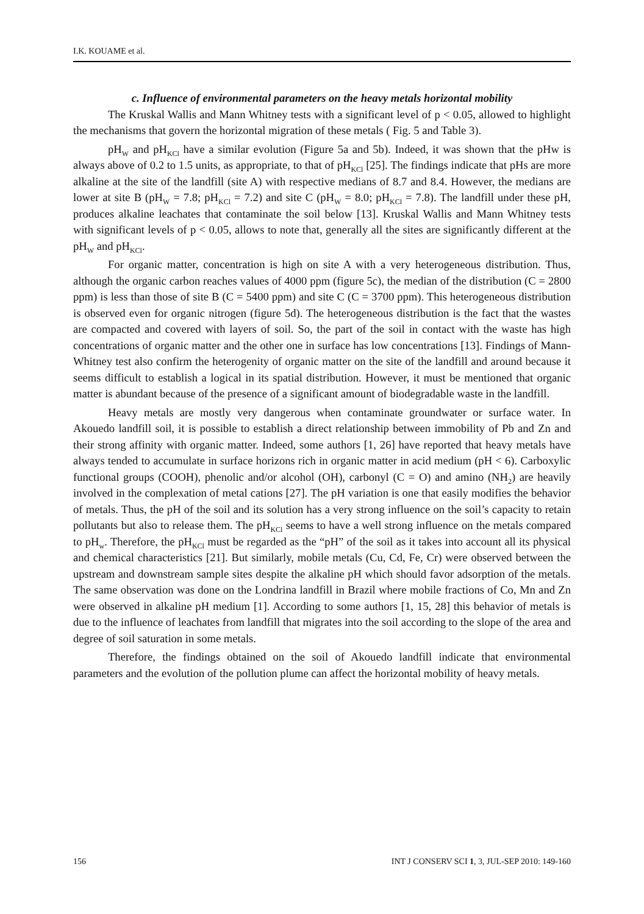I.K. KOUAME et al.
c. Influence of environmental parameters on the heavy metals horizontal mobility
The Kruskal Wallis and Mann Whitney tests with a significant level of p < 0.05, allowed to highlight the mechanisms that govern the horizontal migration of these metals ( Fig. 5 and Table 3).
pH<sub>W</sub> and pH<sub>KCl</sub> have a similar evolution (Figure 5a and 5b). Indeed, it was shown that the pHw is always above of 0.2 to 1.5 units, as appropriate, to that of pH<sub>KCl</sub> [25]. The findings indicate that pHs are more alkaline at the site of the landfill (site A) with respective medians of 8.7 and 8.4. However, the medians are lower at site B (pH<sub>W</sub> = 7.8; pH<sub>KCl</sub> = 7.2) and site C (pH<sub>W</sub> = 8.0; pH<sub>KCl</sub> = 7.8). The landfill under these pH, produces alkaline leachates that contaminate the soil below [13]. Kruskal Wallis and Mann Whitney tests with significant levels of p < 0.05, allows to note that, generally all the sites are significantly different at the pH<sub>W</sub> and pH<sub>KCl</sub>.
For organic matter, concentration is high on site A with a very heterogeneous distribution. Thus, although the organic carbon reaches values of 4000 ppm (figure 5c), the median of the distribution (C = 2800 ppm) is less than those of site B (C = 5400 ppm) and site C (C = 3700 ppm). This heterogeneous distribution is observed even for organic nitrogen (figure 5d). The heterogeneous distribution is the fact that the wastes are compacted and covered with layers of soil. So, the part of the soil in contact with the waste has high concentrations of organic matter and the other one in surface has low concentrations [13]. Findings of Mann-Whitney test also confirm the heterogenity of organic matter on the site of the landfill and around because it seems difficult to establish a logical in its spatial distribution. However, it must be mentioned that organic matter is abundant because of the presence of a significant amount of biodegradable waste in the landfill.
Heavy metals are mostly very dangerous when contaminate groundwater or surface water. In Akouedo landfill soil, it is possible to establish a direct relationship between immobility of Pb and Zn and their strong affinity with organic matter. Indeed, some authors [1, 26] have reported that heavy metals have always tended to accumulate in surface horizons rich in organic matter in acid medium (pH < 6). Carboxylic functional groups (COOH), phenolic and/or alcohol (OH), carbonyl (C = O) and amino (NH<sub>2</sub>) are heavily involved in the complexation of metal cations [27]. The pH variation is one that easily modifies the behavior of metals. Thus, the pH of the soil and its solution has a very strong influence on the soil’s capacity to retain pollutants but also to release them. The pH<sub>KCl</sub> seems to have a well strong influence on the metals compared to pH<sub>w</sub>. Therefore, the pH<sub>KCl</sub> must be regarded as the “pH” of the soil as it takes into account all its physical and chemical characteristics [21]. But similarly, mobile metals (Cu, Cd, Fe, Cr) were observed between the upstream and downstream sample sites despite the alkaline pH which should favor adsorption of the metals. The same observation was done on the Londrina landfill in Brazil where mobile fractions of Co, Mn and Zn were observed in alkaline pH medium [1]. According to some authors [1, 15, 28] this behavior of metals is due to the influence of leachates from landfill that migrates into the soil according to the slope of the area and degree of soil saturation in some metals.
Therefore, the findings obtained on the soil of Akouedo landfill indicate that environmental parameters and the evolution of the pollution plume can affect the horizontal mobility of heavy metals.
156 INT J CONSERV SCI 1, 3, JUL-SEP 2010: 149-160